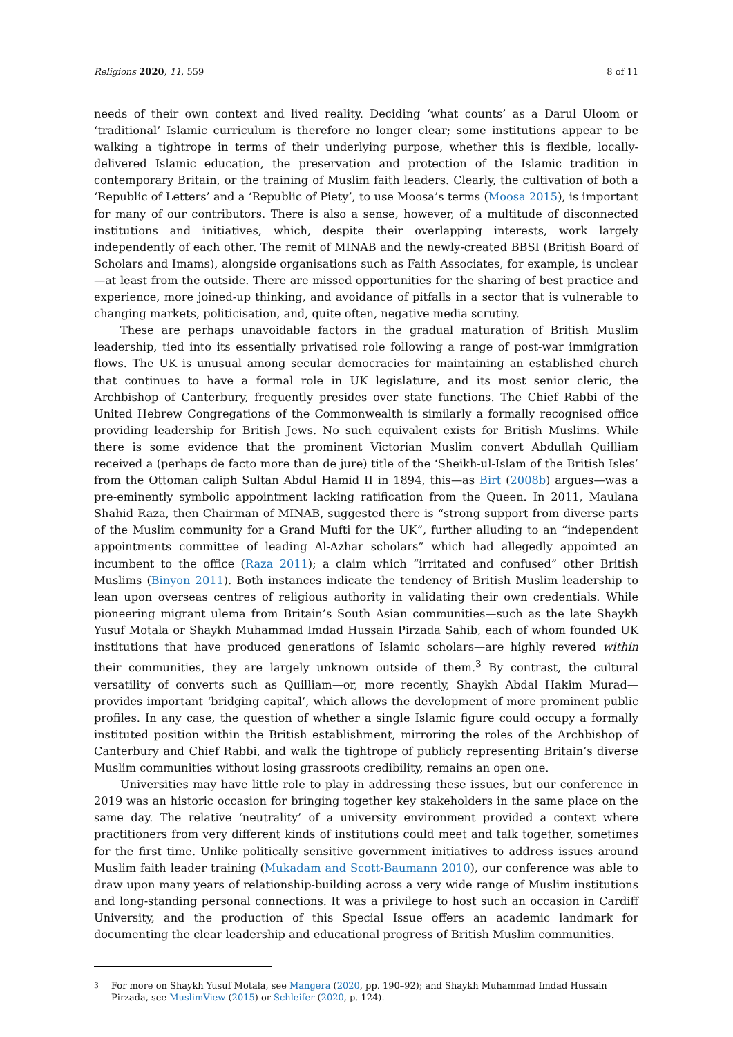Religions 2020, 11, 559 8 of 11
needs of their own context and lived reality. Deciding ‘what counts’ as a Darul Uloom or ‘traditional’ Islamic curriculum is therefore no longer clear; some institutions appear to be walking a tightrope in terms of their underlying purpose, whether this is flexible, locally-delivered Islamic education, the preservation and protection of the Islamic tradition in contemporary Britain, or the training of Muslim faith leaders. Clearly, the cultivation of both a ‘Republic of Letters’ and a ‘Republic of Piety’, to use Moosa’s terms (Moosa 2015), is important for many of our contributors. There is also a sense, however, of a multitude of disconnected institutions and initiatives, which, despite their overlapping interests, work largely independently of each other. The remit of MINAB and the newly-created BBSI (British Board of Scholars and Imams), alongside organisations such as Faith Associates, for example, is unclear—at least from the outside. There are missed opportunities for the sharing of best practice and experience, more joined-up thinking, and avoidance of pitfalls in a sector that is vulnerable to changing markets, politicisation, and, quite often, negative media scrutiny.
These are perhaps unavoidable factors in the gradual maturation of British Muslim leadership, tied into its essentially privatised role following a range of post-war immigration flows. The UK is unusual among secular democracies for maintaining an established church that continues to have a formal role in UK legislature, and its most senior cleric, the Archbishop of Canterbury, frequently presides over state functions. The Chief Rabbi of the United Hebrew Congregations of the Commonwealth is similarly a formally recognised office providing leadership for British Jews. No such equivalent exists for British Muslims. While there is some evidence that the prominent Victorian Muslim convert Abdullah Quilliam received a (perhaps de facto more than de jure) title of the ‘Sheikh-ul-Islam of the British Isles’ from the Ottoman caliph Sultan Abdul Hamid II in 1894, this—as Birt (2008b) argues—was a pre-eminently symbolic appointment lacking ratification from the Queen. In 2011, Maulana Shahid Raza, then Chairman of MINAB, suggested there is “strong support from diverse parts of the Muslim community for a Grand Mufti for the UK”, further alluding to an “independent appointments committee of leading Al-Azhar scholars” which had allegedly appointed an incumbent to the office (Raza 2011); a claim which “irritated and confused” other British Muslims (Binyon 2011). Both instances indicate the tendency of British Muslim leadership to lean upon overseas centres of religious authority in validating their own credentials. While pioneering migrant ulema from Britain’s South Asian communities—such as the late Shaykh Yusuf Motala or Shaykh Muhammad Imdad Hussain Pirzada Sahib, each of whom founded UK institutions that have produced generations of Islamic scholars—are highly revered within their communities, they are largely unknown outside of them.<sup>3</sup> By contrast, the cultural versatility of converts such as Quilliam—or, more recently, Shaykh Abdal Hakim Murad—provides important ‘bridging capital’, which allows the development of more prominent public profiles. In any case, the question of whether a single Islamic figure could occupy a formally instituted position within the British establishment, mirroring the roles of the Archbishop of Canterbury and Chief Rabbi, and walk the tightrope of publicly representing Britain’s diverse Muslim communities without losing grassroots credibility, remains an open one.
Universities may have little role to play in addressing these issues, but our conference in 2019 was an historic occasion for bringing together key stakeholders in the same place on the same day. The relative ‘neutrality’ of a university environment provided a context where practitioners from very different kinds of institutions could meet and talk together, sometimes for the first time. Unlike politically sensitive government initiatives to address issues around Muslim faith leader training (Mukadam and Scott-Baumann 2010), our conference was able to draw upon many years of relationship-building across a very wide range of Muslim institutions and long-standing personal connections. It was a privilege to host such an occasion in Cardiff University, and the production of this Special Issue offers an academic landmark for documenting the clear leadership and educational progress of British Muslim communities.
<sup>3</sup> For more on Shaykh Yusuf Motala, see Mangera (2020, pp. 190–92); and Shaykh Muhammad Imdad Hussain Pirzada, see MuslimView (2015) or Schleifer (2020, p. 124).